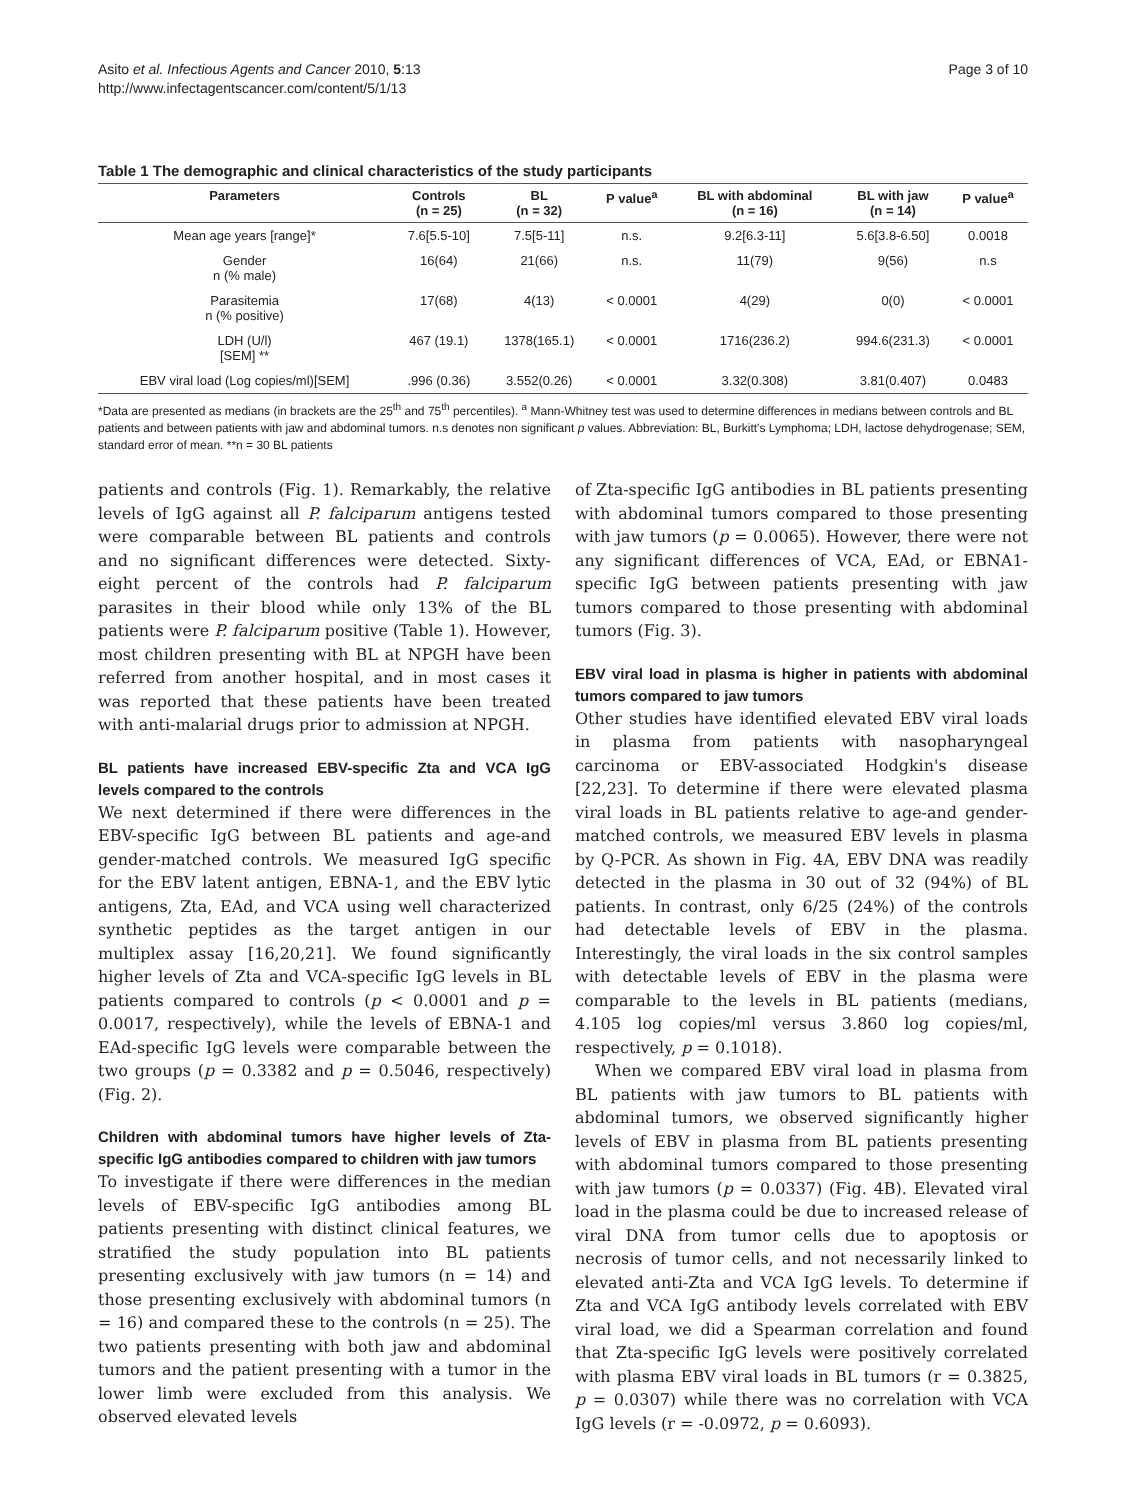Asito et al. Infectious Agents and Cancer 2010, 5:13
http://www.infectagentscancer.com/content/5/1/13
Page 3 of 10
Table 1 The demographic and clinical characteristics of the study participants
| Parameters | Controls (n = 25) | BL (n = 32) | P value<sup>a</sup> | BL with abdominal (n = 16) | BL with jaw (n = 14) | P value<sup>a</sup> |
| --- | --- | --- | --- | --- | --- | --- |
| Mean age years [range]* | 7.6[5.5-10] | 7.5[5-11] | n.s. | 9.2[6.3-11] | 5.6[3.8-6.50] | 0.0018 |
| Gender n (% male) | 16(64) | 21(66) | n.s. | 11(79) | 9(56) | n.s |
| Parasitemia n (% positive) | 17(68) | 4(13) | < 0.0001 | 4(29) | 0(0) | < 0.0001 |
| LDH (U/l) [SEM] ** | 467 (19.1) | 1378(165.1) | < 0.0001 | 1716(236.2) | 994.6(231.3) | < 0.0001 |
| EBV viral load (Log copies/ml)[SEM] | .996 (0.36) | 3.552(0.26) | < 0.0001 | 3.32(0.308) | 3.81(0.407) | 0.0483 |
*Data are presented as medians (in brackets are the 25<sup>th</sup> and 75<sup>th</sup> percentiles). <sup>a</sup> Mann-Whitney test was used to determine differences in medians between controls and BL patients and between patients with jaw and abdominal tumors. n.s denotes non significant p values. Abbreviation: BL, Burkitt's Lymphoma; LDH, lactose dehydrogenase; SEM, standard error of mean. **n = 30 BL patients
patients and controls (Fig. 1). Remarkably, the relative levels of IgG against all P. falciparum antigens tested were comparable between BL patients and controls and no significant differences were detected. Sixty-eight percent of the controls had P. falciparum parasites in their blood while only 13% of the BL patients were P. falciparum positive (Table 1). However, most children presenting with BL at NPGH have been referred from another hospital, and in most cases it was reported that these patients have been treated with anti-malarial drugs prior to admission at NPGH.
BL patients have increased EBV-specific Zta and VCA IgG levels compared to the controls
We next determined if there were differences in the EBV-specific IgG between BL patients and age-and gender-matched controls. We measured IgG specific for the EBV latent antigen, EBNA-1, and the EBV lytic antigens, Zta, EAd, and VCA using well characterized synthetic peptides as the target antigen in our multiplex assay [16,20,21]. We found significantly higher levels of Zta and VCA-specific IgG levels in BL patients compared to controls (p < 0.0001 and p = 0.0017, respectively), while the levels of EBNA-1 and EAd-specific IgG levels were comparable between the two groups (p = 0.3382 and p = 0.5046, respectively) (Fig. 2).
Children with abdominal tumors have higher levels of Zta-specific IgG antibodies compared to children with jaw tumors
To investigate if there were differences in the median levels of EBV-specific IgG antibodies among BL patients presenting with distinct clinical features, we stratified the study population into BL patients presenting exclusively with jaw tumors (n = 14) and those presenting exclusively with abdominal tumors (n = 16) and compared these to the controls (n = 25). The two patients presenting with both jaw and abdominal tumors and the patient presenting with a tumor in the lower limb were excluded from this analysis. We observed elevated levels
of Zta-specific IgG antibodies in BL patients presenting with abdominal tumors compared to those presenting with jaw tumors (p = 0.0065). However, there were not any significant differences of VCA, EAd, or EBNA1-specific IgG between patients presenting with jaw tumors compared to those presenting with abdominal tumors (Fig. 3).
EBV viral load in plasma is higher in patients with abdominal tumors compared to jaw tumors
Other studies have identified elevated EBV viral loads in plasma from patients with nasopharyngeal carcinoma or EBV-associated Hodgkin's disease [22,23]. To determine if there were elevated plasma viral loads in BL patients relative to age-and gender-matched controls, we measured EBV levels in plasma by Q-PCR. As shown in Fig. 4A, EBV DNA was readily detected in the plasma in 30 out of 32 (94%) of BL patients. In contrast, only 6/25 (24%) of the controls had detectable levels of EBV in the plasma. Interestingly, the viral loads in the six control samples with detectable levels of EBV in the plasma were comparable to the levels in BL patients (medians, 4.105 log copies/ml versus 3.860 log copies/ml, respectively, p = 0.1018).
When we compared EBV viral load in plasma from BL patients with jaw tumors to BL patients with abdominal tumors, we observed significantly higher levels of EBV in plasma from BL patients presenting with abdominal tumors compared to those presenting with jaw tumors (p = 0.0337) (Fig. 4B). Elevated viral load in the plasma could be due to increased release of viral DNA from tumor cells due to apoptosis or necrosis of tumor cells, and not necessarily linked to elevated anti-Zta and VCA IgG levels. To determine if Zta and VCA IgG antibody levels correlated with EBV viral load, we did a Spearman correlation and found that Zta-specific IgG levels were positively correlated with plasma EBV viral loads in BL tumors (r = 0.3825, p = 0.0307) while there was no correlation with VCA IgG levels (r = -0.0972, p = 0.6093).